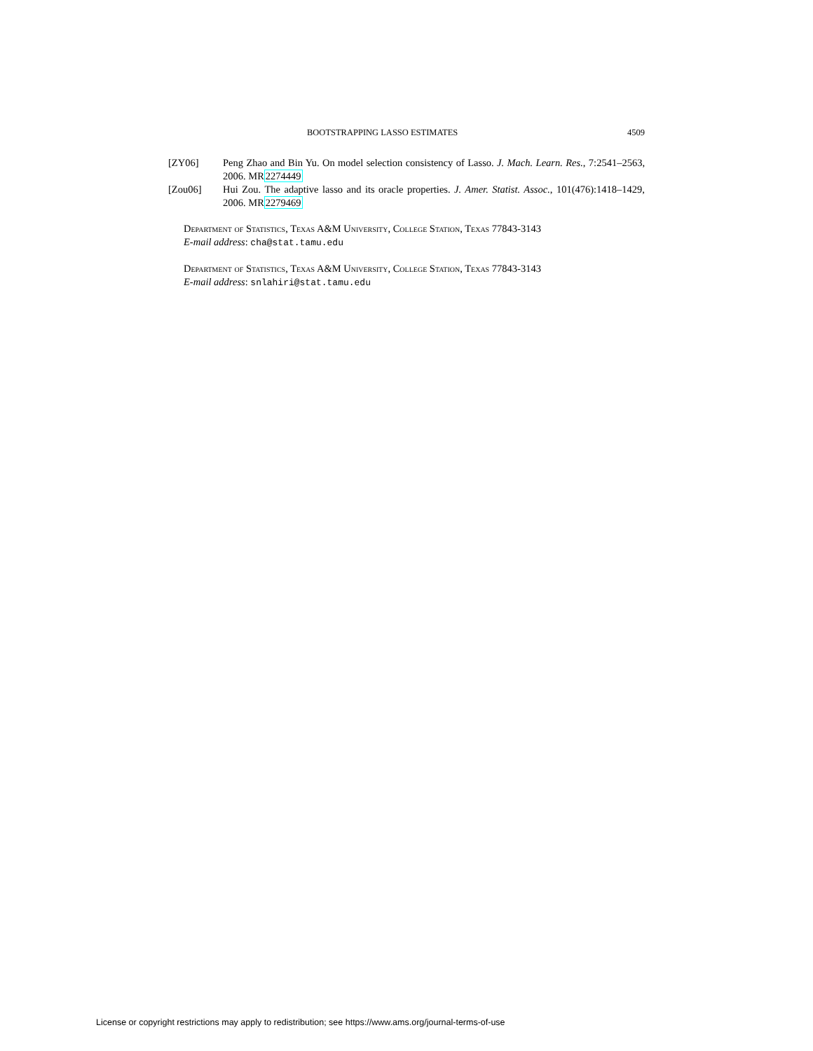BOOTSTRAPPING LASSO ESTIMATES 4509
[ZY06] Peng Zhao and Bin Yu. On model selection consistency of Lasso. J. Mach. Learn. Res., 7:2541–2563, 2006. MR2274449
[Zou06] Hui Zou. The adaptive lasso and its oracle properties. J. Amer. Statist. Assoc., 101(476):1418–1429, 2006. MR2279469
Department of Statistics, Texas A&M University, College Station, Texas 77843-3143
E-mail address: cha@stat.tamu.edu
Department of Statistics, Texas A&M University, College Station, Texas 77843-3143
E-mail address: snlahiri@stat.tamu.edu
License or copyright restrictions may apply to redistribution; see https://www.ams.org/journal-terms-of-use